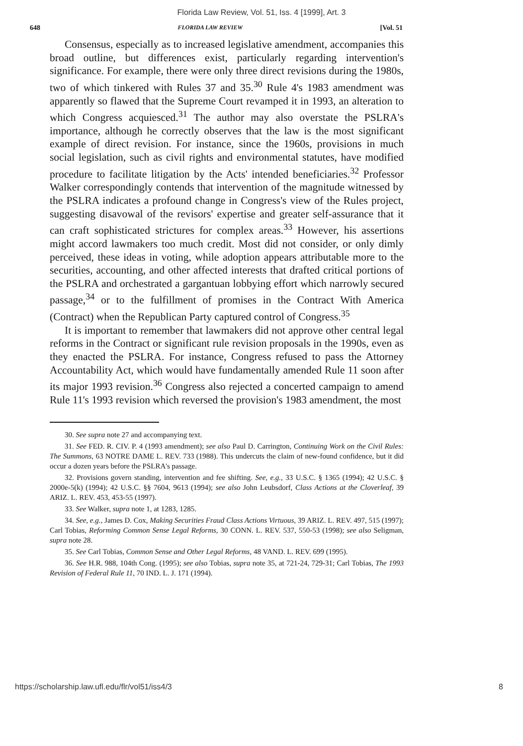Florida Law Review, Vol. 51, Iss. 4 [1999], Art. 3
648 FLORIDA LAW REVIEW [Vol. 51
Consensus, especially as to increased legislative amendment, accompanies this broad outline, but differences exist, particularly regarding intervention's significance. For example, there were only three direct revisions during the 1980s, two of which tinkered with Rules 37 and 35.<sup>30</sup> Rule 4's 1983 amendment was apparently so flawed that the Supreme Court revamped it in 1993, an alteration to which Congress acquiesced.<sup>31</sup> The author may also overstate the PSLRA's importance, although he correctly observes that the law is the most significant example of direct revision. For instance, since the 1960s, provisions in much social legislation, such as civil rights and environmental statutes, have modified procedure to facilitate litigation by the Acts' intended beneficiaries.<sup>32</sup> Professor Walker correspondingly contends that intervention of the magnitude witnessed by the PSLRA indicates a profound change in Congress's view of the Rules project, suggesting disavowal of the revisors' expertise and greater self-assurance that it can craft sophisticated strictures for complex areas.<sup>33</sup> However, his assertions might accord lawmakers too much credit. Most did not consider, or only dimly perceived, these ideas in voting, while adoption appears attributable more to the securities, accounting, and other affected interests that drafted critical portions of the PSLRA and orchestrated a gargantuan lobbying effort which narrowly secured passage,<sup>34</sup> or to the fulfillment of promises in the Contract With America (Contract) when the Republican Party captured control of Congress.<sup>35</sup>
It is important to remember that lawmakers did not approve other central legal reforms in the Contract or significant rule revision proposals in the 1990s, even as they enacted the PSLRA. For instance, Congress refused to pass the Attorney Accountability Act, which would have fundamentally amended Rule 11 soon after its major 1993 revision.<sup>36</sup> Congress also rejected a concerted campaign to amend Rule 11's 1993 revision which reversed the provision's 1983 amendment, the most
30. See supra note 27 and accompanying text.
31. See FED. R. CIV. P. 4 (1993 amendment); see also Paul D. Carrington, Continuing Work on the Civil Rules: The Summons, 63 NOTRE DAME L. REV. 733 (1988). This undercuts the claim of new-found confidence, but it did occur a dozen years before the PSLRA's passage.
32. Provisions govern standing, intervention and fee shifting. See, e.g., 33 U.S.C. § 1365 (1994); 42 U.S.C. § 2000e-5(k) (1994); 42 U.S.C. §§ 7604, 9613 (1994); see also John Leubsdorf, Class Actions at the Cloverleaf, 39 ARIZ. L. REV. 453, 453-55 (1997).
33. See Walker, supra note 1, at 1283, 1285.
34. See, e.g., James D. Cox, Making Securities Fraud Class Actions Virtuous, 39 ARIZ. L. REV. 497, 515 (1997); Carl Tobias, Reforming Common Sense Legal Reforms, 30 CONN. L. REV. 537, 550-53 (1998); see also Seligman, supra note 28.
35. See Carl Tobias, Common Sense and Other Legal Reforms, 48 VAND. L. REV. 699 (1995).
36. See H.R. 988, 104th Cong. (1995); see also Tobias, supra note 35, at 721-24, 729-31; Carl Tobias, The 1993 Revision of Federal Rule 11, 70 IND. L. J. 171 (1994).
https://scholarship.law.ufl.edu/flr/vol51/iss4/3 8